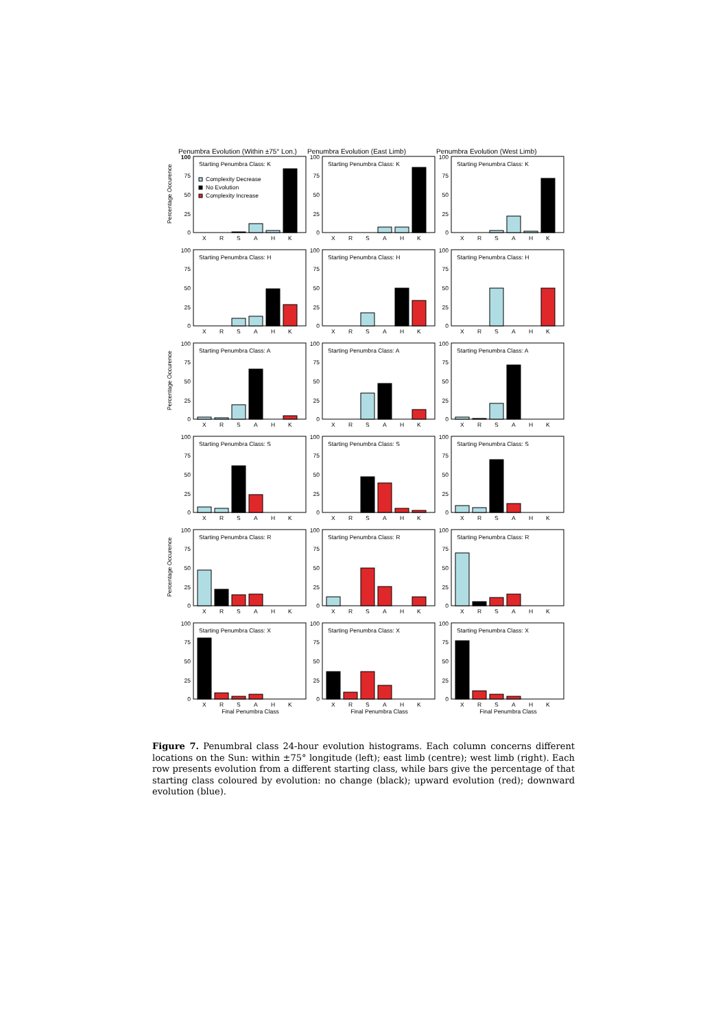Penumbra Evolution (Within ±75° Lon.)
Penumbra Evolution (East Limb) Penumbra Evolution (West Limb)
Percentage Occurence
100
75
50
25
0
Starting Penumbra Class: K
Complexity Decrease
No Evolution
Complexity Increase
X
R
S
A
H
K
100
75
50
25
0
Starting Penumbra Class: K
X
R
S
A
H
K
100
75
50
25
0
Starting Penumbra Class: K
X
R
S
A
H
K
100
75
50
25
0
Starting Penumbra Class: H
X
R
S
A
H
K
100
75
50
25
0
Starting Penumbra Class: H
X
R
S
A
H
K
100
75
50
25
0
Starting Penumbra Class: H
X
R
S
A
H
K
Percentage Occurence
100
75
50
25
0
Starting Penumbra Class: A
X
R
S
A
H
K
100
75
50
25
0
Starting Penumbra Class: A
X
R
S
A
H
K
100
75
50
25
0
Starting Penumbra Class: A
X
R
S
A
H
K
100
75
50
25
0
Starting Penumbra Class: S
X
R
S
A
H
K
100
75
50
25
0
Starting Penumbra Class: S
X
R
S
A
H
K
100
75
50
25
0
Starting Penumbra Class: S
X
R
S
A
H
K
Percentage Occurence
100
75
50
25
0
Starting Penumbra Class: R
X
R
S
A
H
K
100
75
50
25
0
Starting Penumbra Class: R
X
R
S
A
H
K
100
75
50
25
0
Starting Penumbra Class: R
X
R
S
A
H
K
100
75
50
25
0
Starting Penumbra Class: X
X
R
S
A
H
K
100
75
50
25
0
Starting Penumbra Class: X
X
R
S
A
H
K
100
75
50
25
0
Starting Penumbra Class: X
X
R
S
A
H
K
Final Penumbra Class Final Penumbra Class Final Penumbra Class
Figure 7. Penumbral class 24-hour evolution histograms. Each column concerns different locations on the Sun: within ±75° longitude (left); east limb (centre); west limb (right). Each row presents evolution from a different starting class, while bars give the percentage of that starting class coloured by evolution: no change (black); upward evolution (red); downward evolution (blue).